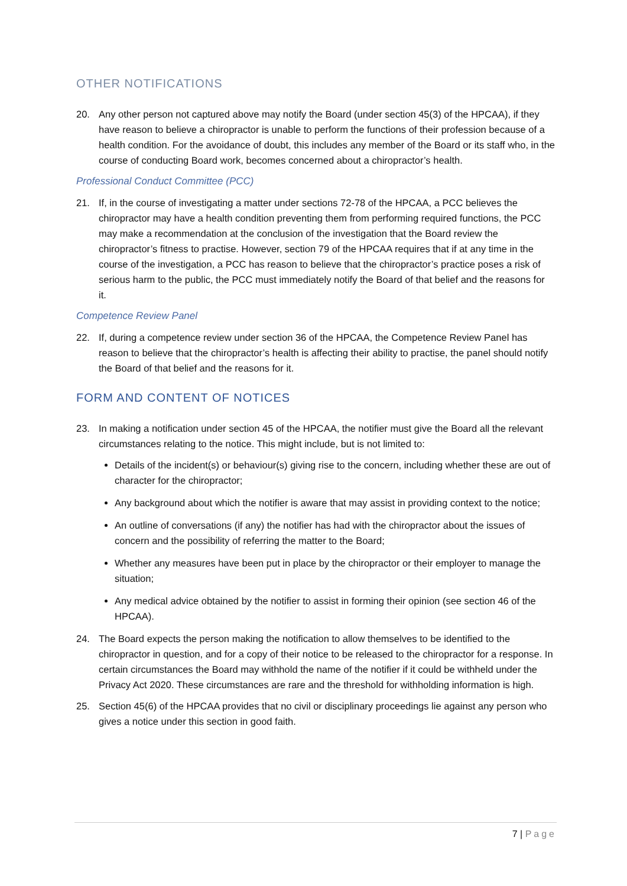OTHER NOTIFICATIONS
20. Any other person not captured above may notify the Board (under section 45(3) of the HPCAA), if they have reason to believe a chiropractor is unable to perform the functions of their profession because of a health condition. For the avoidance of doubt, this includes any member of the Board or its staff who, in the course of conducting Board work, becomes concerned about a chiropractor’s health.
Professional Conduct Committee (PCC)
21. If, in the course of investigating a matter under sections 72-78 of the HPCAA, a PCC believes the chiropractor may have a health condition preventing them from performing required functions, the PCC may make a recommendation at the conclusion of the investigation that the Board review the chiropractor’s fitness to practise. However, section 79 of the HPCAA requires that if at any time in the course of the investigation, a PCC has reason to believe that the chiropractor’s practice poses a risk of serious harm to the public, the PCC must immediately notify the Board of that belief and the reasons for it.
Competence Review Panel
22. If, during a competence review under section 36 of the HPCAA, the Competence Review Panel has reason to believe that the chiropractor’s health is affecting their ability to practise, the panel should notify the Board of that belief and the reasons for it.
FORM AND CONTENT OF NOTICES
23. In making a notification under section 45 of the HPCAA, the notifier must give the Board all the relevant circumstances relating to the notice. This might include, but is not limited to:
Details of the incident(s) or behaviour(s) giving rise to the concern, including whether these are out of character for the chiropractor;
Any background about which the notifier is aware that may assist in providing context to the notice;
An outline of conversations (if any) the notifier has had with the chiropractor about the issues of concern and the possibility of referring the matter to the Board;
Whether any measures have been put in place by the chiropractor or their employer to manage the situation;
Any medical advice obtained by the notifier to assist in forming their opinion (see section 46 of the HPCAA).
24. The Board expects the person making the notification to allow themselves to be identified to the chiropractor in question, and for a copy of their notice to be released to the chiropractor for a response. In certain circumstances the Board may withhold the name of the notifier if it could be withheld under the Privacy Act 2020. These circumstances are rare and the threshold for withholding information is high.
25. Section 45(6) of the HPCAA provides that no civil or disciplinary proceedings lie against any person who gives a notice under this section in good faith.
7 | Page